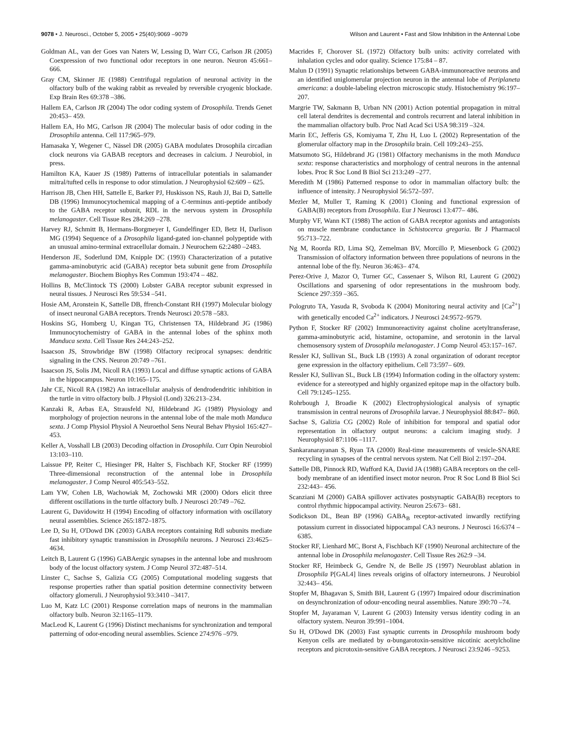9078 • J. Neurosci., October 5, 2005 • 25(40):9069 –9079 Wilson and Laurent • Fast and Slow Inhibition in the Antennal Lobe
Goldman AL, van der Goes van Naters W, Lessing D, Warr CG, Carlson JR (2005) Coexpression of two functional odor receptors in one neuron. Neuron 45:661– 666.
Gray CM, Skinner JE (1988) Centrifugal regulation of neuronal activity in the olfactory bulb of the waking rabbit as revealed by reversible cryogenic blockade. Exp Brain Res 69:378 –386.
Hallem EA, Carlson JR (2004) The odor coding system of Drosophila. Trends Genet 20:453– 459.
Hallem EA, Ho MG, Carlson JR (2004) The molecular basis of odor coding in the Drosophila antenna. Cell 117:965–979.
Hamasaka Y, Wegener C, Nässel DR (2005) GABA modulates Drosophila circadian clock neurons via GABAB receptors and decreases in calcium. J Neurobiol, in press.
Hamilton KA, Kauer JS (1989) Patterns of intracellular potentials in salamander mitral/tufted cells in response to odor stimulation. J Neurophysiol 62:609 – 625.
Harrison JB, Chen HH, Sattelle E, Barker PJ, Huskisson NS, Rauh JJ, Bai D, Sattelle DB (1996) Immunocytochemical mapping of a C-terminus anti-peptide antibody to the GABA receptor subunit, RDL in the nervous system in Drosophila melanogaster. Cell Tissue Res 284:269 –278.
Harvey RJ, Schmitt B, Hermans-Borgmeyer I, Gundelfinger ED, Betz H, Darlison MG (1994) Sequence of a Drosophila ligand-gated ion-channel polypeptide with an unusual amino-terminal extracellular domain. J Neurochem 62:2480 –2483.
Henderson JE, Soderlund DM, Knipple DC (1993) Characterization of a putative gamma-aminobutyric acid (GABA) receptor beta subunit gene from Drosophila melanogaster. Biochem Biophys Res Commun 193:474 – 482.
Hollins B, McClintock TS (2000) Lobster GABA receptor subunit expressed in neural tissues. J Neurosci Res 59:534 –541.
Hosie AM, Aronstein K, Sattelle DB, ffrench-Constant RH (1997) Molecular biology of insect neuronal GABA receptors. Trends Neurosci 20:578 –583.
Hoskins SG, Homberg U, Kingan TG, Christensen TA, Hildebrand JG (1986) Immunocytochemistry of GABA in the antennal lobes of the sphinx moth Manduca sexta. Cell Tissue Res 244:243–252.
Isaacson JS, Strowbridge BW (1998) Olfactory reciprocal synapses: dendritic signaling in the CNS. Neuron 20:749 –761.
Isaacson JS, Solis JM, Nicoll RA (1993) Local and diffuse synaptic actions of GABA in the hippocampus. Neuron 10:165–175.
Jahr CE, Nicoll RA (1982) An intracellular analysis of dendrodendritic inhibition in the turtle in vitro olfactory bulb. J Physiol (Lond) 326:213–234.
Kanzaki R, Arbas EA, Strausfeld NJ, Hildebrand JG (1989) Physiology and morphology of projection neurons in the antennal lobe of the male moth Manduca sexta. J Comp Physiol Physiol A Neuroethol Sens Neural Behav Physiol 165:427– 453.
Keller A, Vosshall LB (2003) Decoding olfaction in Drosophila. Curr Opin Neurobiol 13:103–110.
Laissue PP, Reiter C, Hiesinger PR, Halter S, Fischbach KF, Stocker RF (1999) Three-dimensional reconstruction of the antennal lobe in Drosophila melanogaster. J Comp Neurol 405:543–552.
Lam YW, Cohen LB, Wachowiak M, Zochowski MR (2000) Odors elicit three different oscillations in the turtle olfactory bulb. J Neurosci 20:749 –762.
Laurent G, Davidowitz H (1994) Encoding of olfactory information with oscillatory neural assemblies. Science 265:1872–1875.
Lee D, Su H, O'Dowd DK (2003) GABA receptors containing Rdl subunits mediate fast inhibitory synaptic transmission in Drosophila neurons. J Neurosci 23:4625– 4634.
Leitch B, Laurent G (1996) GABAergic synapses in the antennal lobe and mushroom body of the locust olfactory system. J Comp Neurol 372:487–514.
Linster C, Sachse S, Galizia CG (2005) Computational modeling suggests that response properties rather than spatial position determine connectivity between olfactory glomeruli. J Neurophysiol 93:3410 –3417.
Luo M, Katz LC (2001) Response correlation maps of neurons in the mammalian olfactory bulb. Neuron 32:1165–1179.
MacLeod K, Laurent G (1996) Distinct mechanisms for synchronization and temporal patterning of odor-encoding neural assemblies. Science 274:976 –979.
Macrides F, Chorover SL (1972) Olfactory bulb units: activity correlated with inhalation cycles and odor quality. Science 175:84 – 87.
Malun D (1991) Synaptic relationships between GABA-immunoreactive neurons and an identified uniglomerular projection neuron in the antennal lobe of Periplaneta americana: a double-labeling electron microscopic study. Histochemistry 96:197–207.
Margrie TW, Sakmann B, Urban NN (2001) Action potential propagation in mitral cell lateral dendrites is decremental and controls recurrent and lateral inhibition in the mammalian olfactory bulb. Proc Natl Acad Sci USA 98:319 –324.
Marin EC, Jefferis GS, Komiyama T, Zhu H, Luo L (2002) Representation of the glomerular olfactory map in the Drosophila brain. Cell 109:243–255.
Matsumoto SG, Hildebrand JG (1981) Olfactory mechanisms in the moth Manduca sexta: response characteristics and morphology of central neurons in the antennal lobes. Proc R Soc Lond B Biol Sci 213:249 –277.
Meredith M (1986) Patterned response to odor in mammalian olfactory bulb: the influence of intensity. J Neurophysiol 56:572–597.
Mezler M, Muller T, Raming K (2001) Cloning and functional expression of GABA(B) receptors from Drosophila. Eur J Neurosci 13:477– 486.
Murphy VF, Wann KT (1988) The action of GABA receptor agonists and antagonists on muscle membrane conductance in Schistocerca gregaria. Br J Pharmacol 95:713–722.
Ng M, Roorda RD, Lima SQ, Zemelman BV, Morcillo P, Miesenbock G (2002) Transmission of olfactory information between three populations of neurons in the antennal lobe of the fly. Neuron 36:463– 474.
Perez-Orive J, Mazor O, Turner GC, Cassenaer S, Wilson RI, Laurent G (2002) Oscillations and sparsening of odor representations in the mushroom body. Science 297:359 –365.
Pologruto TA, Yasuda R, Svoboda K (2004) Monitoring neural activity and [Ca<sup>2+</sup>] with genetically encoded Ca<sup>2+</sup> indicators. J Neurosci 24:9572–9579.
Python F, Stocker RF (2002) Immunoreactivity against choline acetyltransferase, gamma-aminobutyric acid, histamine, octopamine, and serotonin in the larval chemosensory system of Drosophila melanogaster. J Comp Neurol 453:157–167.
Ressler KJ, Sullivan SL, Buck LB (1993) A zonal organization of odorant receptor gene expression in the olfactory epithelium. Cell 73:597– 609.
Ressler KJ, Sullivan SL, Buck LB (1994) Information coding in the olfactory system: evidence for a stereotyped and highly organized epitope map in the olfactory bulb. Cell 79:1245–1255.
Rohrbough J, Broadie K (2002) Electrophysiological analysis of synaptic transmission in central neurons of Drosophila larvae. J Neurophysiol 88:847– 860.
Sachse S, Galizia CG (2002) Role of inhibition for temporal and spatial odor representation in olfactory output neurons: a calcium imaging study. J Neurophysiol 87:1106 –1117.
Sankaranarayanan S, Ryan TA (2000) Real-time measurements of vesicle-SNARE recycling in synapses of the central nervous system. Nat Cell Biol 2:197–204.
Sattelle DB, Pinnock RD, Wafford KA, David JA (1988) GABA receptors on the cell-body membrane of an identified insect motor neuron. Proc R Soc Lond B Biol Sci 232:443– 456.
Scanziani M (2000) GABA spillover activates postsynaptic GABA(B) receptors to control rhythmic hippocampal activity. Neuron 25:673– 681.
Sodickson DL, Bean BP (1996) GABA<sub>B</sub> receptor-activated inwardly rectifying potassium current in dissociated hippocampal CA3 neurons. J Neurosci 16:6374 – 6385.
Stocker RF, Lienhard MC, Borst A, Fischbach KF (1990) Neuronal architecture of the antennal lobe in Drosophila melanogaster. Cell Tissue Res 262:9 –34.
Stocker RF, Heimbeck G, Gendre N, de Belle JS (1997) Neuroblast ablation in Drosophila P[GAL4] lines reveals origins of olfactory interneurons. J Neurobiol 32:443– 456.
Stopfer M, Bhagavan S, Smith BH, Laurent G (1997) Impaired odour discrimination on desynchronization of odour-encoding neural assemblies. Nature 390:70 –74.
Stopfer M, Jayaraman V, Laurent G (2003) Intensity versus identity coding in an olfactory system. Neuron 39:991–1004.
Su H, O'Dowd DK (2003) Fast synaptic currents in Drosophila mushroom body Kenyon cells are mediated by α-bungarotoxin-sensitive nicotinic acetylcholine receptors and picrotoxin-sensitive GABA receptors. J Neurosci 23:9246 –9253.